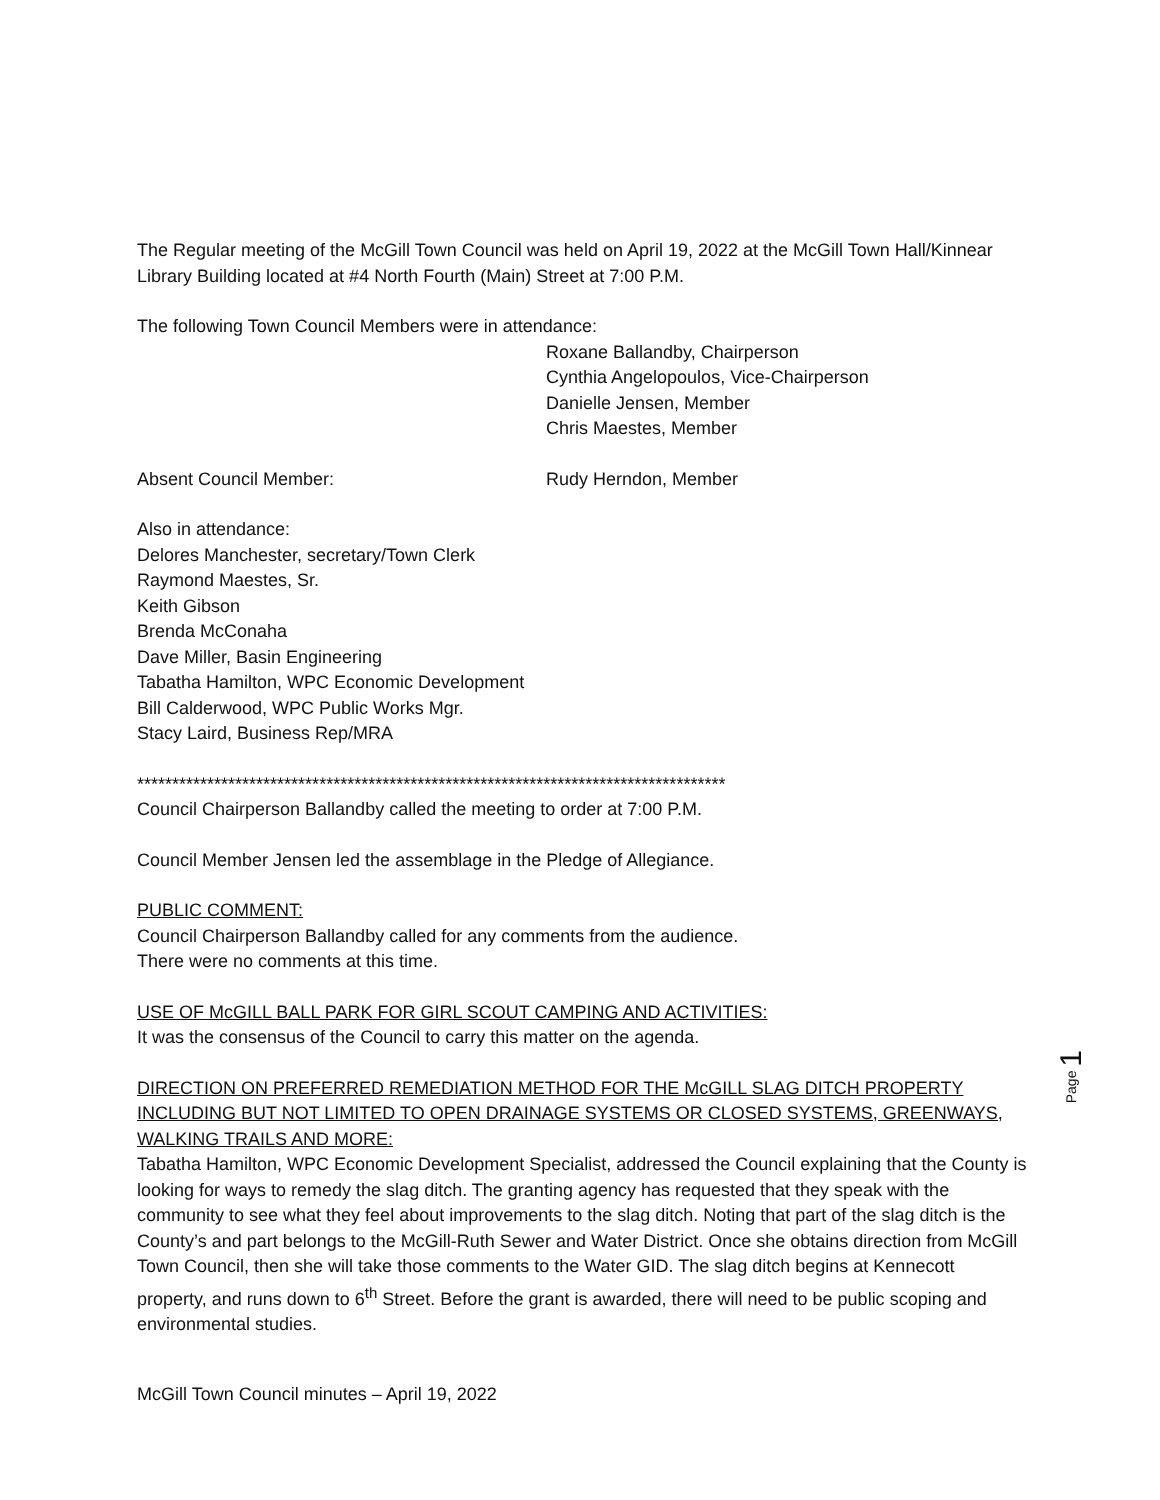The Regular meeting of the McGill Town Council was held on April 19, 2022 at the McGill Town Hall/Kinnear Library Building located at #4 North Fourth (Main) Street at 7:00 P.M.
The following Town Council Members were in attendance:
Roxane Ballandby, Chairperson
Cynthia Angelopoulos, Vice-Chairperson
Danielle Jensen, Member
Chris Maestes, Member
Absent Council Member: Rudy Herndon, Member
Also in attendance:
Delores Manchester, secretary/Town Clerk
Raymond Maestes, Sr.
Keith Gibson
Brenda McConaha
Dave Miller, Basin Engineering
Tabatha Hamilton, WPC Economic Development
Bill Calderwood, WPC Public Works Mgr.
Stacy Laird, Business Rep/MRA
************************************************************************************
Council Chairperson Ballandby called the meeting to order at 7:00 P.M.
Council Member Jensen led the assemblage in the Pledge of Allegiance.
PUBLIC COMMENT:
Council Chairperson Ballandby called for any comments from the audience.
There were no comments at this time.
USE OF McGILL BALL PARK FOR GIRL SCOUT CAMPING AND ACTIVITIES:
It was the consensus of the Council to carry this matter on the agenda.
DIRECTION ON PREFERRED REMEDIATION METHOD FOR THE McGILL SLAG DITCH PROPERTY INCLUDING BUT NOT LIMITED TO OPEN DRAINAGE SYSTEMS OR CLOSED SYSTEMS, GREENWAYS, WALKING TRAILS AND MORE:
Tabatha Hamilton, WPC Economic Development Specialist, addressed the Council explaining that the County is looking for ways to remedy the slag ditch. The granting agency has requested that they speak with the community to see what they feel about improvements to the slag ditch. Noting that part of the slag ditch is the County’s and part belongs to the McGill-Ruth Sewer and Water District. Once she obtains direction from McGill Town Council, then she will take those comments to the Water GID. The slag ditch begins at Kennecott property, and runs down to 6<sup>th</sup> Street. Before the grant is awarded, there will need to be public scoping and environmental studies.
Page 1
McGill Town Council minutes – April 19, 2022